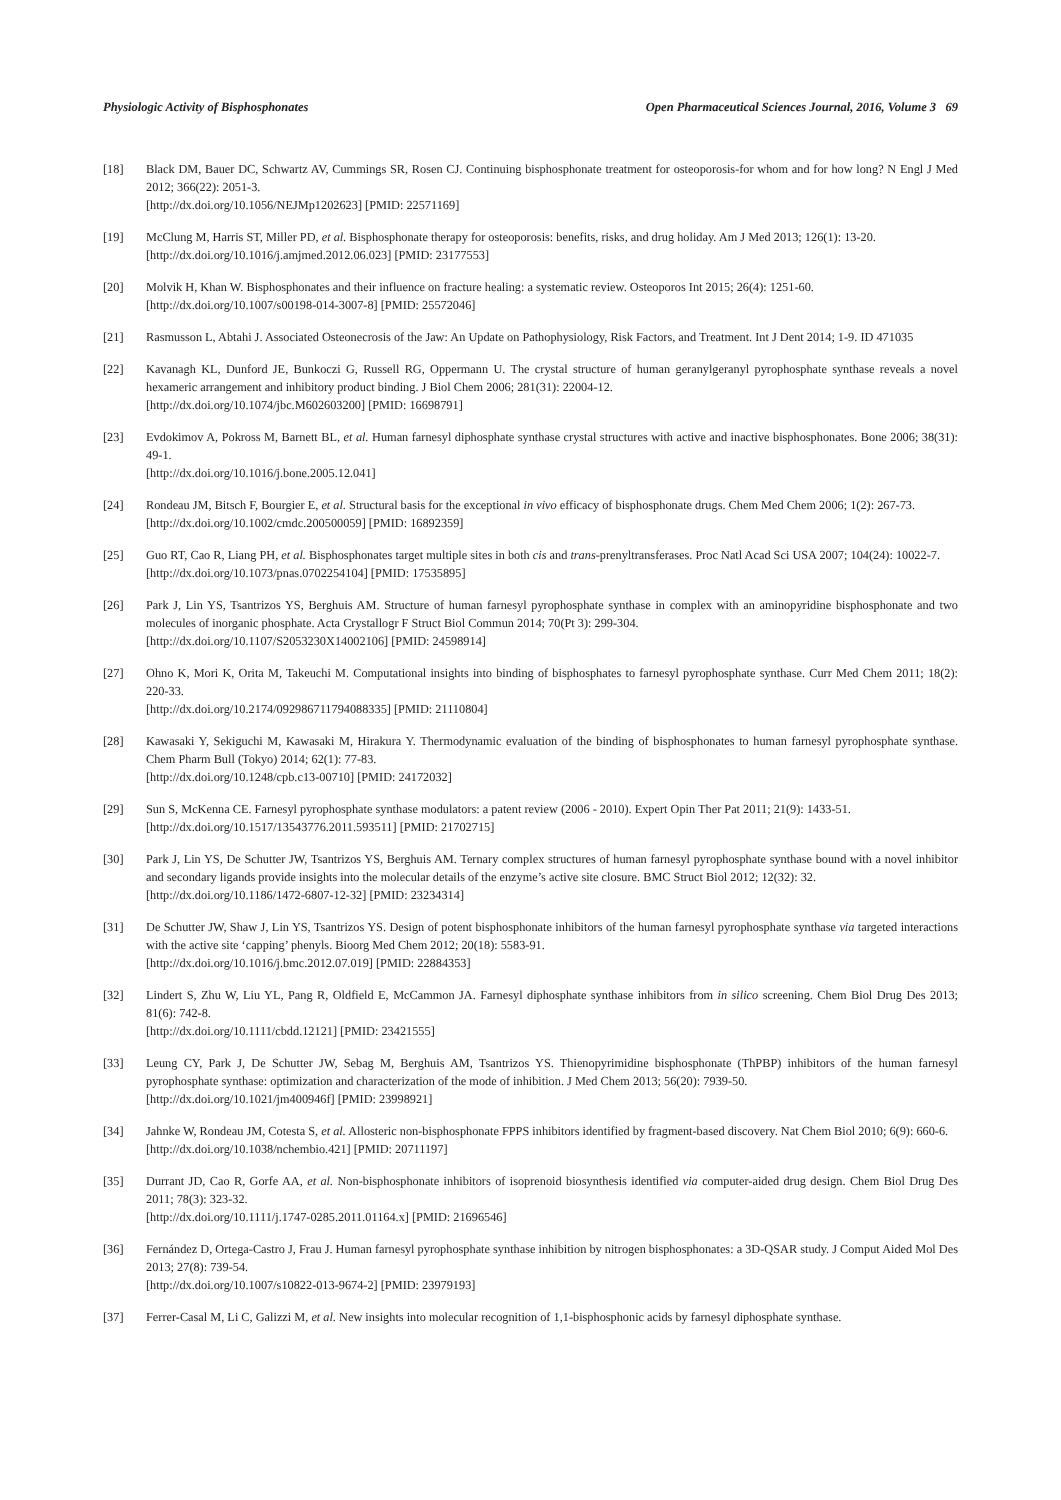Physiologic Activity of Bisphosphonates Open Pharmaceutical Sciences Journal, 2016, Volume 3 69
[18] Black DM, Bauer DC, Schwartz AV, Cummings SR, Rosen CJ. Continuing bisphosphonate treatment for osteoporosis-for whom and for how long? N Engl J Med 2012; 366(22): 2051-3.
[http://dx.doi.org/10.1056/NEJMp1202623] [PMID: 22571169]
[19] McClung M, Harris ST, Miller PD, et al. Bisphosphonate therapy for osteoporosis: benefits, risks, and drug holiday. Am J Med 2013; 126(1): 13-20.
[http://dx.doi.org/10.1016/j.amjmed.2012.06.023] [PMID: 23177553]
[20] Molvik H, Khan W. Bisphosphonates and their influence on fracture healing: a systematic review. Osteoporos Int 2015; 26(4): 1251-60.
[http://dx.doi.org/10.1007/s00198-014-3007-8] [PMID: 25572046]
[21] Rasmusson L, Abtahi J. Associated Osteonecrosis of the Jaw: An Update on Pathophysiology, Risk Factors, and Treatment. Int J Dent 2014; 1-9. ID 471035
[22] Kavanagh KL, Dunford JE, Bunkoczi G, Russell RG, Oppermann U. The crystal structure of human geranylgeranyl pyrophosphate synthase reveals a novel hexameric arrangement and inhibitory product binding. J Biol Chem 2006; 281(31): 22004-12.
[http://dx.doi.org/10.1074/jbc.M602603200] [PMID: 16698791]
[23] Evdokimov A, Pokross M, Barnett BL, et al. Human farnesyl diphosphate synthase crystal structures with active and inactive bisphosphonates. Bone 2006; 38(31): 49-1.
[http://dx.doi.org/10.1016/j.bone.2005.12.041]
[24] Rondeau JM, Bitsch F, Bourgier E, et al. Structural basis for the exceptional in vivo efficacy of bisphosphonate drugs. Chem Med Chem 2006; 1(2): 267-73.
[http://dx.doi.org/10.1002/cmdc.200500059] [PMID: 16892359]
[25] Guo RT, Cao R, Liang PH, et al. Bisphosphonates target multiple sites in both cis and trans-prenyltransferases. Proc Natl Acad Sci USA 2007; 104(24): 10022-7.
[http://dx.doi.org/10.1073/pnas.0702254104] [PMID: 17535895]
[26] Park J, Lin YS, Tsantrizos YS, Berghuis AM. Structure of human farnesyl pyrophosphate synthase in complex with an aminopyridine bisphosphonate and two molecules of inorganic phosphate. Acta Crystallogr F Struct Biol Commun 2014; 70(Pt 3): 299-304.
[http://dx.doi.org/10.1107/S2053230X14002106] [PMID: 24598914]
[27] Ohno K, Mori K, Orita M, Takeuchi M. Computational insights into binding of bisphosphates to farnesyl pyrophosphate synthase. Curr Med Chem 2011; 18(2): 220-33.
[http://dx.doi.org/10.2174/092986711794088335] [PMID: 21110804]
[28] Kawasaki Y, Sekiguchi M, Kawasaki M, Hirakura Y. Thermodynamic evaluation of the binding of bisphosphonates to human farnesyl pyrophosphate synthase. Chem Pharm Bull (Tokyo) 2014; 62(1): 77-83.
[http://dx.doi.org/10.1248/cpb.c13-00710] [PMID: 24172032]
[29] Sun S, McKenna CE. Farnesyl pyrophosphate synthase modulators: a patent review (2006 - 2010). Expert Opin Ther Pat 2011; 21(9): 1433-51.
[http://dx.doi.org/10.1517/13543776.2011.593511] [PMID: 21702715]
[30] Park J, Lin YS, De Schutter JW, Tsantrizos YS, Berghuis AM. Ternary complex structures of human farnesyl pyrophosphate synthase bound with a novel inhibitor and secondary ligands provide insights into the molecular details of the enzyme’s active site closure. BMC Struct Biol 2012; 12(32): 32.
[http://dx.doi.org/10.1186/1472-6807-12-32] [PMID: 23234314]
[31] De Schutter JW, Shaw J, Lin YS, Tsantrizos YS. Design of potent bisphosphonate inhibitors of the human farnesyl pyrophosphate synthase via targeted interactions with the active site ‘capping’ phenyls. Bioorg Med Chem 2012; 20(18): 5583-91.
[http://dx.doi.org/10.1016/j.bmc.2012.07.019] [PMID: 22884353]
[32] Lindert S, Zhu W, Liu YL, Pang R, Oldfield E, McCammon JA. Farnesyl diphosphate synthase inhibitors from in silico screening. Chem Biol Drug Des 2013; 81(6): 742-8.
[http://dx.doi.org/10.1111/cbdd.12121] [PMID: 23421555]
[33] Leung CY, Park J, De Schutter JW, Sebag M, Berghuis AM, Tsantrizos YS. Thienopyrimidine bisphosphonate (ThPBP) inhibitors of the human farnesyl pyrophosphate synthase: optimization and characterization of the mode of inhibition. J Med Chem 2013; 56(20): 7939-50.
[http://dx.doi.org/10.1021/jm400946f] [PMID: 23998921]
[34] Jahnke W, Rondeau JM, Cotesta S, et al. Allosteric non-bisphosphonate FPPS inhibitors identified by fragment-based discovery. Nat Chem Biol 2010; 6(9): 660-6.
[http://dx.doi.org/10.1038/nchembio.421] [PMID: 20711197]
[35] Durrant JD, Cao R, Gorfe AA, et al. Non-bisphosphonate inhibitors of isoprenoid biosynthesis identified via computer-aided drug design. Chem Biol Drug Des 2011; 78(3): 323-32.
[http://dx.doi.org/10.1111/j.1747-0285.2011.01164.x] [PMID: 21696546]
[36] Fernández D, Ortega-Castro J, Frau J. Human farnesyl pyrophosphate synthase inhibition by nitrogen bisphosphonates: a 3D-QSAR study. J Comput Aided Mol Des 2013; 27(8): 739-54.
[http://dx.doi.org/10.1007/s10822-013-9674-2] [PMID: 23979193]
[37] Ferrer-Casal M, Li C, Galizzi M, et al. New insights into molecular recognition of 1,1-bisphosphonic acids by farnesyl diphosphate synthase.